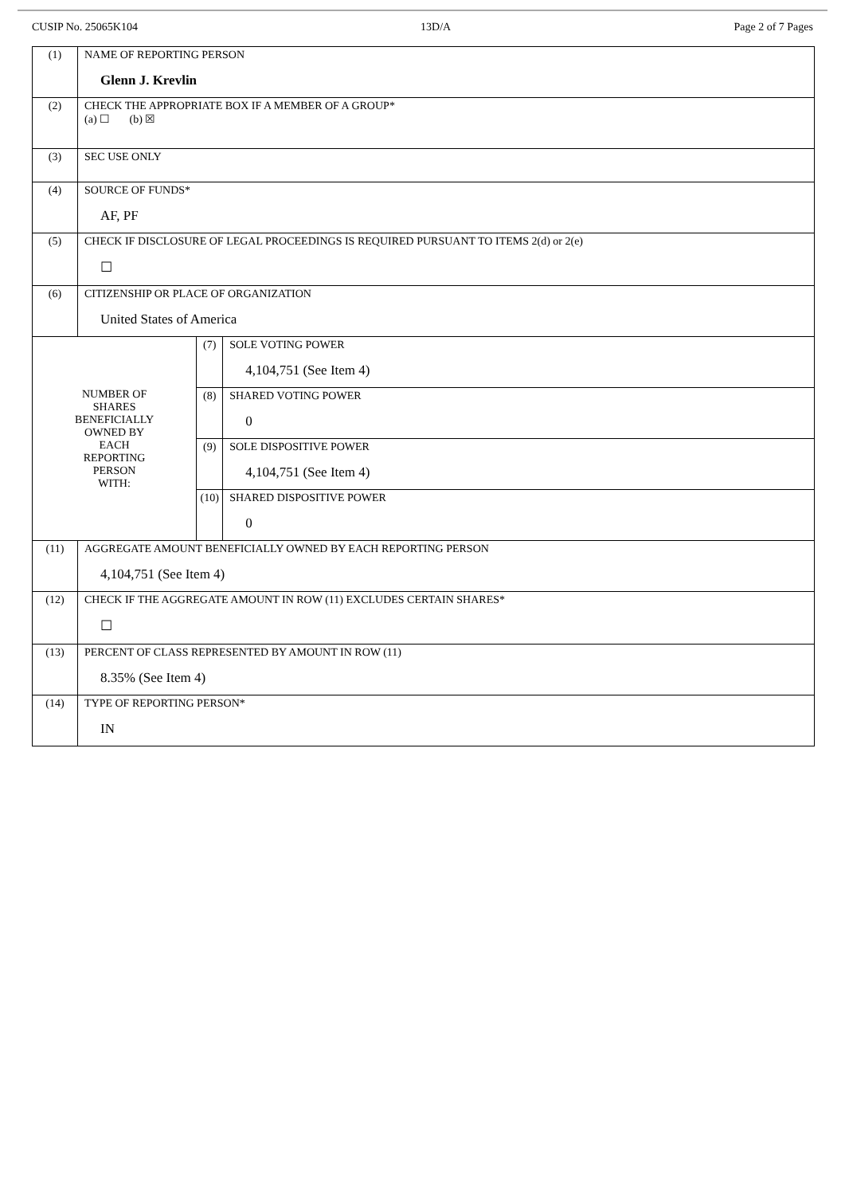CUSIP No. 25065K104 13D/A Page 2 of 7 Pages
| (1) | NAME OF REPORTING PERSON Glenn J. Krevlin | | |
| (2) | CHECK THE APPROPRIATE BOX IF A MEMBER OF A GROUP* (a) ☐ (b) ☒ | | |
| (3) | SEC USE ONLY | | |
| (4) | SOURCE OF FUNDS* AF, PF | | |
| (5) | CHECK IF DISCLOSURE OF LEGAL PROCEEDINGS IS REQUIRED PURSUANT TO ITEMS 2(d) or 2(e) ☐ | | |
| (6) | CITIZENSHIP OR PLACE OF ORGANIZATION United States of America | | |
| NUMBER OF SHARES BENEFICIALLY OWNED BY EACH REPORTING PERSON WITH: | | (7) | SOLE VOTING POWER 4,104,751 (See Item 4) |
| | | (8) | SHARED VOTING POWER 0 |
| | | (9) | SOLE DISPOSITIVE POWER 4,104,751 (See Item 4) |
| | | (10) | SHARED DISPOSITIVE POWER 0 |
| (11) | AGGREGATE AMOUNT BENEFICIALLY OWNED BY EACH REPORTING PERSON 4,104,751 (See Item 4) | | |
| (12) | CHECK IF THE AGGREGATE AMOUNT IN ROW (11) EXCLUDES CERTAIN SHARES* ☐ | | |
| (13) | PERCENT OF CLASS REPRESENTED BY AMOUNT IN ROW (11) 8.35% (See Item 4) | | |
| (14) | TYPE OF REPORTING PERSON* IN | | |